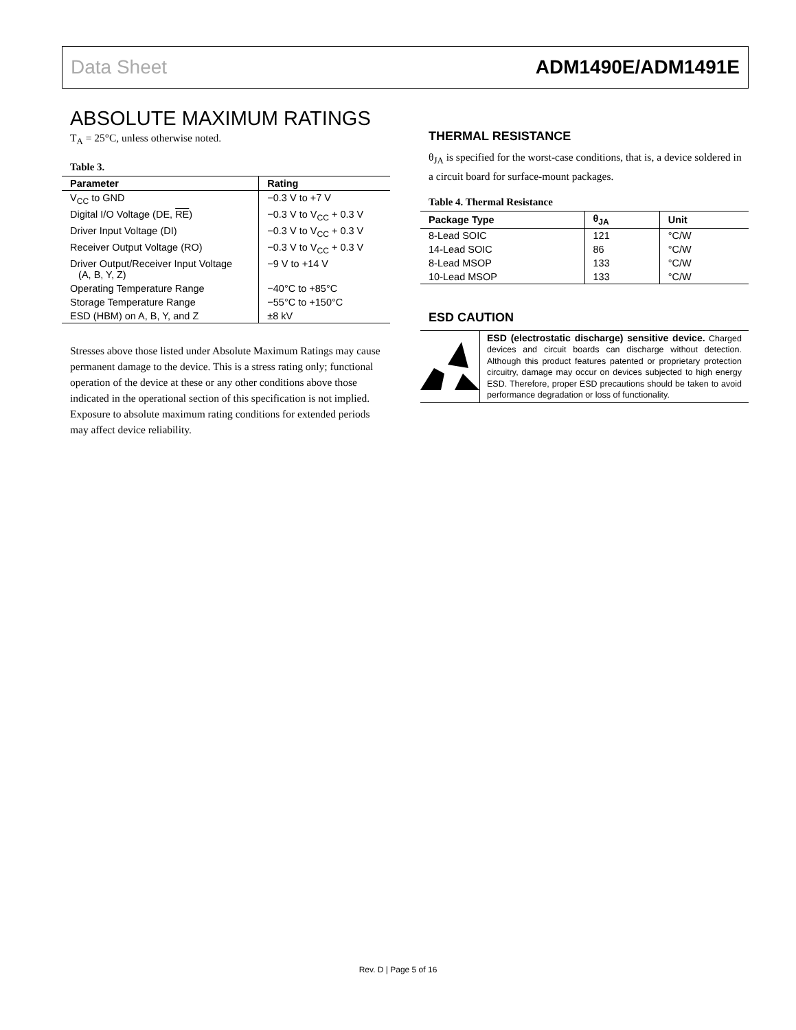Data Sheet ADM1490E/ADM1491E
ABSOLUTE MAXIMUM RATINGS
T<sub>A</sub> = 25°C, unless otherwise noted.
Table 3.
| Parameter | Rating |
| --- | --- |
| V<sub>CC</sub> to GND | −0.3 V to +7 V |
| Digital I/O Voltage (DE, RE ) | −0.3 V to V<sub>CC</sub> + 0.3 V |
| Driver Input Voltage (DI) | −0.3 V to V<sub>CC</sub> + 0.3 V |
| Receiver Output Voltage (RO) | −0.3 V to V<sub>CC</sub> + 0.3 V |
| Driver Output/Receiver Input Voltage (A, B, Y, Z) | −9 V to +14 V |
| Operating Temperature Range | −40°C to +85°C |
| Storage Temperature Range | −55°C to +150°C |
| ESD (HBM) on A, B, Y, and Z | ±8 kV |
Stresses above those listed under Absolute Maximum Ratings may cause permanent damage to the device. This is a stress rating only; functional operation of the device at these or any other conditions above those indicated in the operational section of this specification is not implied. Exposure to absolute maximum rating conditions for extended periods may affect device reliability.
THERMAL RESISTANCE
θ<sub>JA</sub> is specified for the worst-case conditions, that is, a device soldered in a circuit board for surface-mount packages.
Table 4. Thermal Resistance
| Package Type | θ<sub>JA</sub> | Unit |
| --- | --- | --- |
| 8-Lead SOIC | 121 | °C/W |
| 14-Lead SOIC | 86 | °C/W |
| 8-Lead MSOP | 133 | °C/W |
| 10-Lead MSOP | 133 | °C/W |
ESD CAUTION
ESD (electrostatic discharge) sensitive device. Charged devices and circuit boards can discharge without detection. Although this product features patented or proprietary protection circuitry, damage may occur on devices subjected to high energy ESD. Therefore, proper ESD precautions should be taken to avoid performance degradation or loss of functionality.
Rev. D | Page 5 of 16